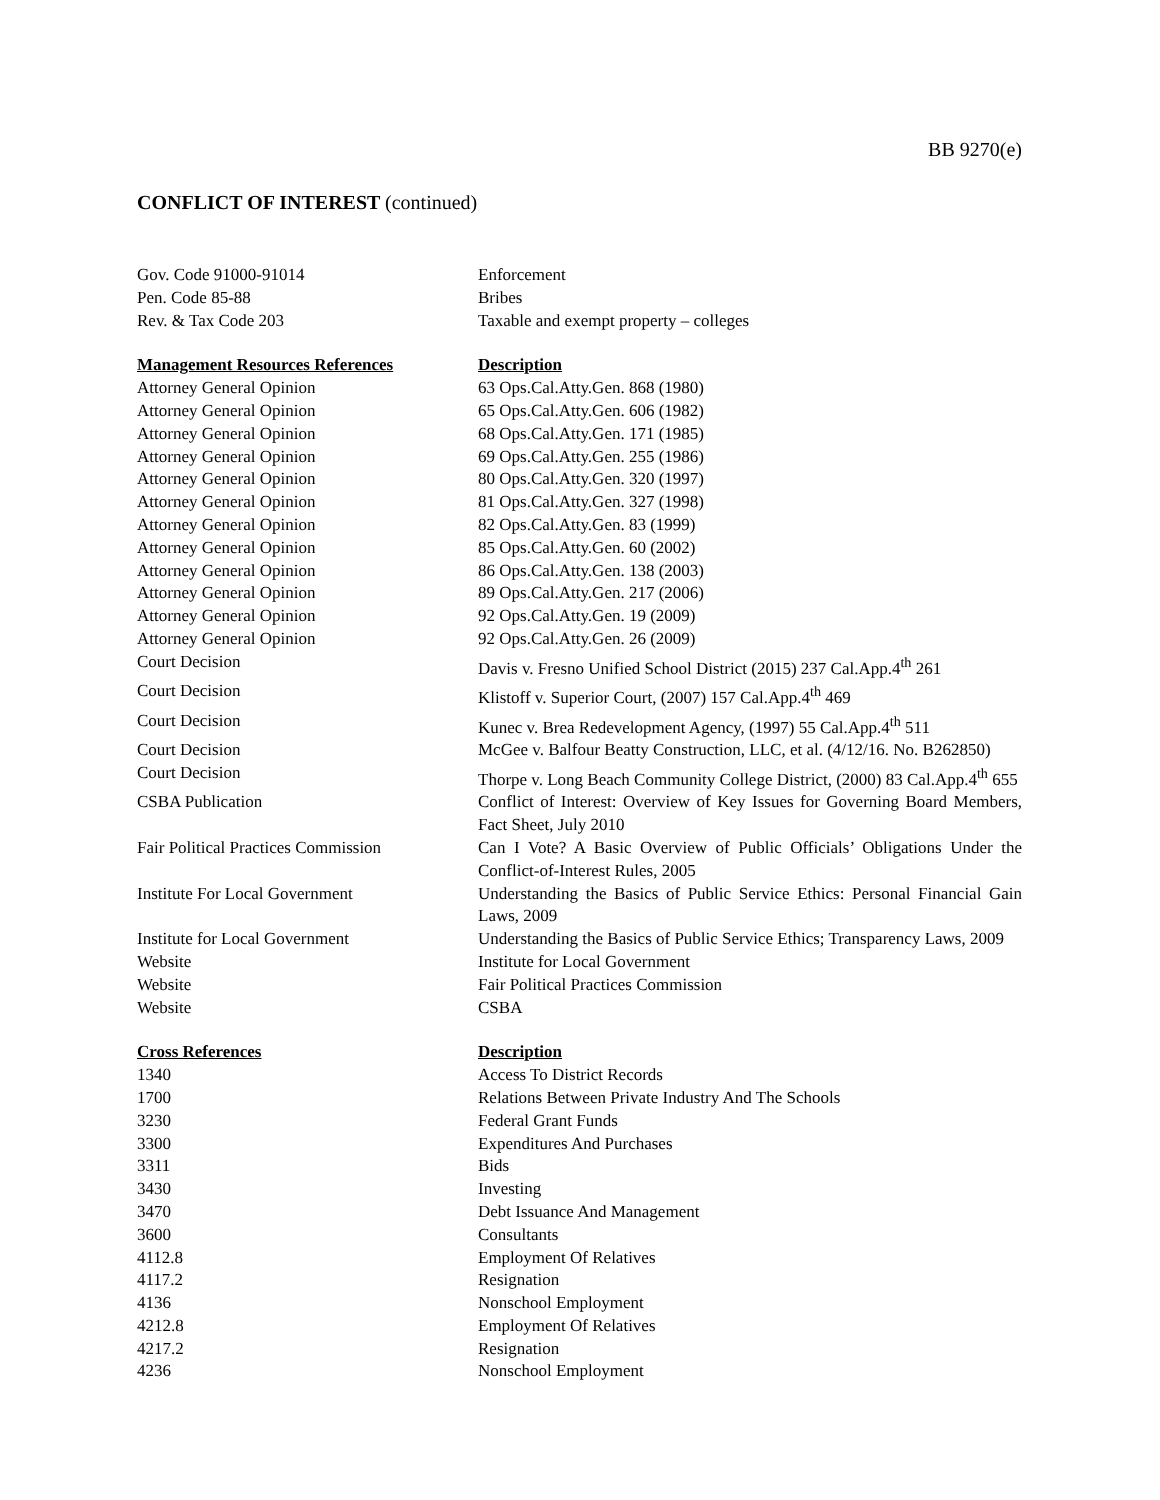BB 9270(e)
CONFLICT OF INTEREST (continued)
| Gov. Code 91000-91014 | Enforcement |
| Pen. Code 85-88 | Bribes |
| Rev. & Tax Code 203 | Taxable and exempt property – colleges |
| Management Resources References | Description |
| Attorney General Opinion | 63 Ops.Cal.Atty.Gen. 868 (1980) |
| Attorney General Opinion | 65 Ops.Cal.Atty.Gen. 606 (1982) |
| Attorney General Opinion | 68 Ops.Cal.Atty.Gen. 171 (1985) |
| Attorney General Opinion | 69 Ops.Cal.Atty.Gen. 255 (1986) |
| Attorney General Opinion | 80 Ops.Cal.Atty.Gen. 320 (1997) |
| Attorney General Opinion | 81 Ops.Cal.Atty.Gen. 327 (1998) |
| Attorney General Opinion | 82 Ops.Cal.Atty.Gen. 83 (1999) |
| Attorney General Opinion | 85 Ops.Cal.Atty.Gen. 60 (2002) |
| Attorney General Opinion | 86 Ops.Cal.Atty.Gen. 138 (2003) |
| Attorney General Opinion | 89 Ops.Cal.Atty.Gen. 217 (2006) |
| Attorney General Opinion | 92 Ops.Cal.Atty.Gen. 19 (2009) |
| Attorney General Opinion | 92 Ops.Cal.Atty.Gen. 26 (2009) |
| Court Decision | Davis v. Fresno Unified School District (2015) 237 Cal.App.4<sup>th</sup> 261 |
| Court Decision | Klistoff v. Superior Court, (2007) 157 Cal.App.4<sup>th</sup> 469 |
| Court Decision | Kunec v. Brea Redevelopment Agency, (1997) 55 Cal.App.4<sup>th</sup> 511 |
| Court Decision | McGee v. Balfour Beatty Construction, LLC, et al. (4/12/16. No. B262850) |
| Court Decision | Thorpe v. Long Beach Community College District, (2000) 83 Cal.App.4<sup>th</sup> 655 |
| CSBA Publication | Conflict of Interest: Overview of Key Issues for Governing Board Members, Fact Sheet, July 2010 |
| Fair Political Practices Commission | Can I Vote? A Basic Overview of Public Officials’ Obligations Under the Conflict-of-Interest Rules, 2005 |
| Institute For Local Government | Understanding the Basics of Public Service Ethics: Personal Financial Gain Laws, 2009 |
| Institute for Local Government | Understanding the Basics of Public Service Ethics; Transparency Laws, 2009 |
| Website | Institute for Local Government |
| Website | Fair Political Practices Commission |
| Website | CSBA |
| Cross References | Description |
| 1340 | Access To District Records |
| 1700 | Relations Between Private Industry And The Schools |
| 3230 | Federal Grant Funds |
| 3300 | Expenditures And Purchases |
| 3311 | Bids |
| 3430 | Investing |
| 3470 | Debt Issuance And Management |
| 3600 | Consultants |
| 4112.8 | Employment Of Relatives |
| 4117.2 | Resignation |
| 4136 | Nonschool Employment |
| 4212.8 | Employment Of Relatives |
| 4217.2 | Resignation |
| 4236 | Nonschool Employment |